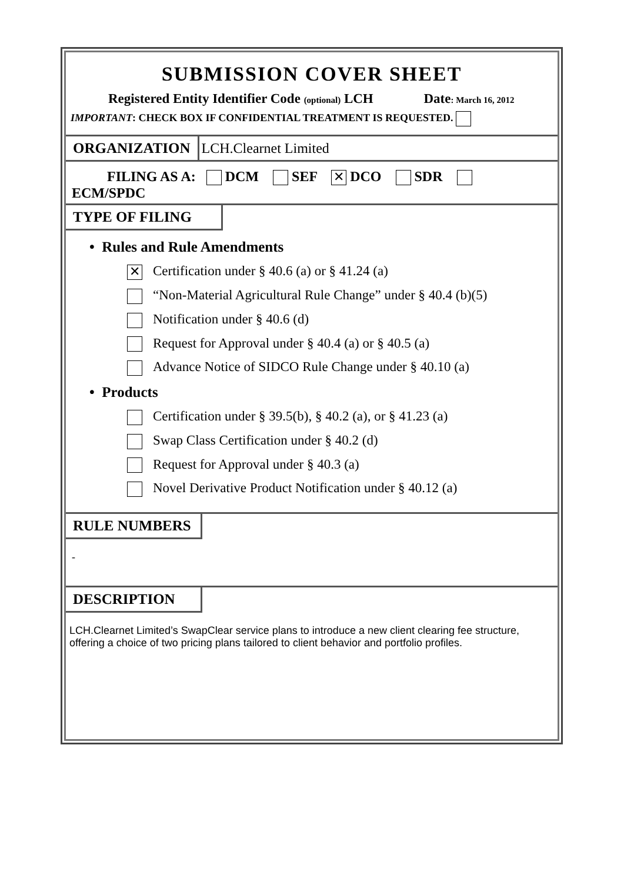SUBMISSION COVER SHEET
Registered Entity Identifier Code (optional) LCH Date: March 16, 2012
IMPORTANT: CHECK BOX IF CONFIDENTIAL TREATMENT IS REQUESTED.
ORGANIZATION LCH.Clearnet Limited
FILING AS A: DCM SEF ✕ DCO SDR
ECM/SPDC
TYPE OF FILING
• Rules and Rule Amendments
✕ Certification under § 40.6 (a) or § 41.24 (a)
“Non-Material Agricultural Rule Change” under § 40.4 (b)(5)
Notification under § 40.6 (d)
Request for Approval under § 40.4 (a) or § 40.5 (a)
Advance Notice of SIDCO Rule Change under § 40.10 (a)
• Products
Certification under § 39.5(b), § 40.2 (a), or § 41.23 (a)
Swap Class Certification under § 40.2 (d)
Request for Approval under § 40.3 (a)
Novel Derivative Product Notification under § 40.12 (a)
RULE NUMBERS
-
DESCRIPTION
LCH.Clearnet Limited’s SwapClear service plans to introduce a new client clearing fee structure, offering a choice of two pricing plans tailored to client behavior and portfolio profiles.